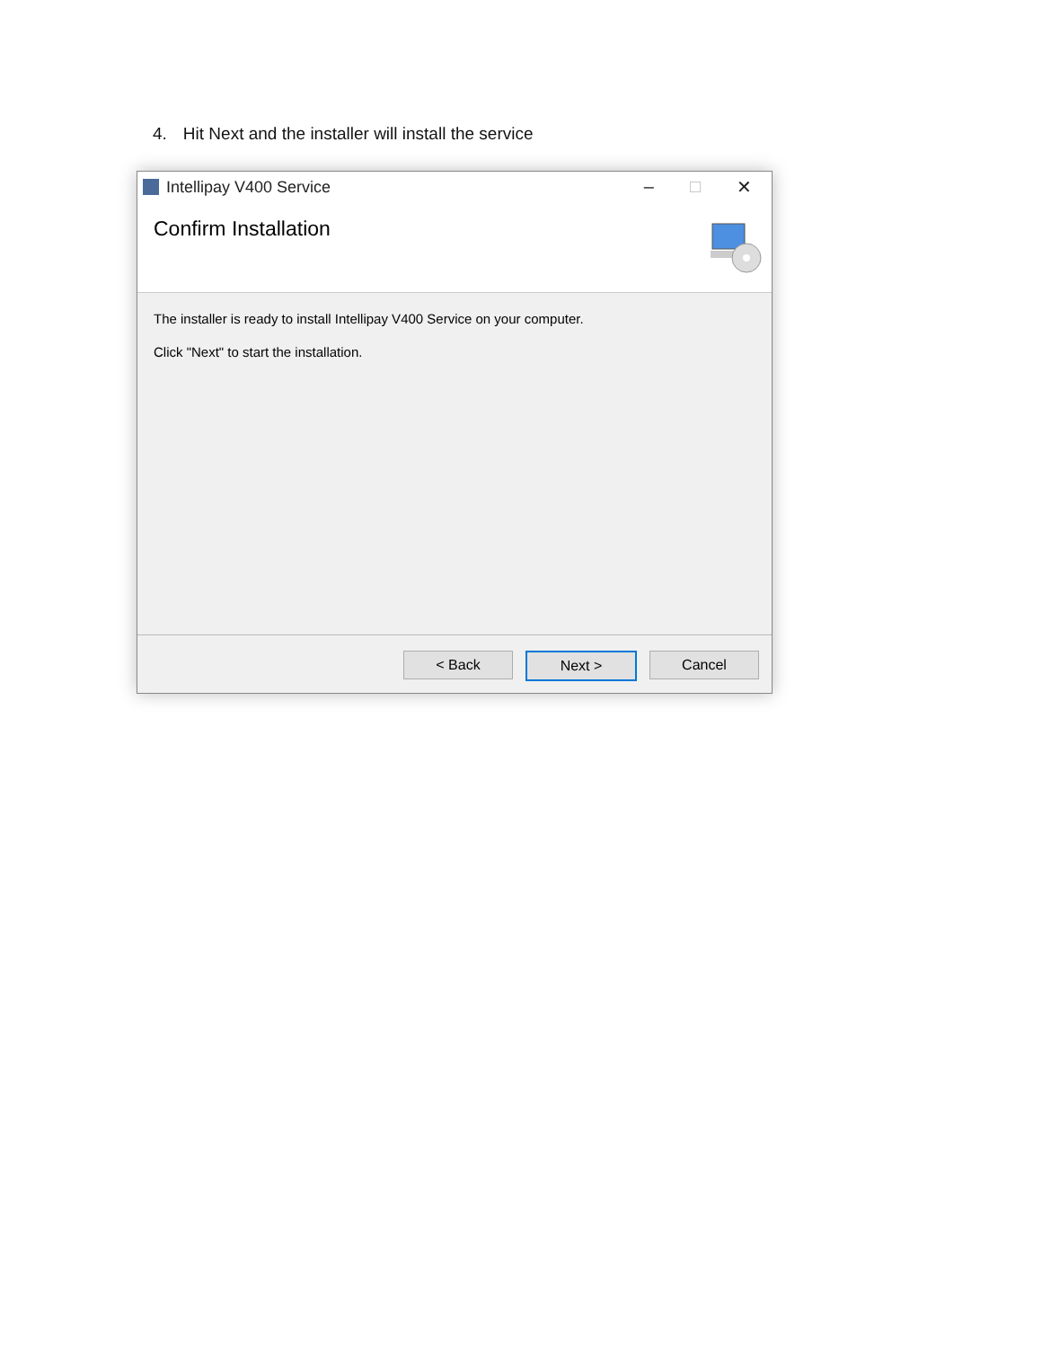4. Hit Next and the installer will install the service
Intellipay V400 Service
– □ ✕
Confirm Installation
The installer is ready to install Intellipay V400 Service on your computer.
Click "Next" to start the installation.
< Back Next > Cancel